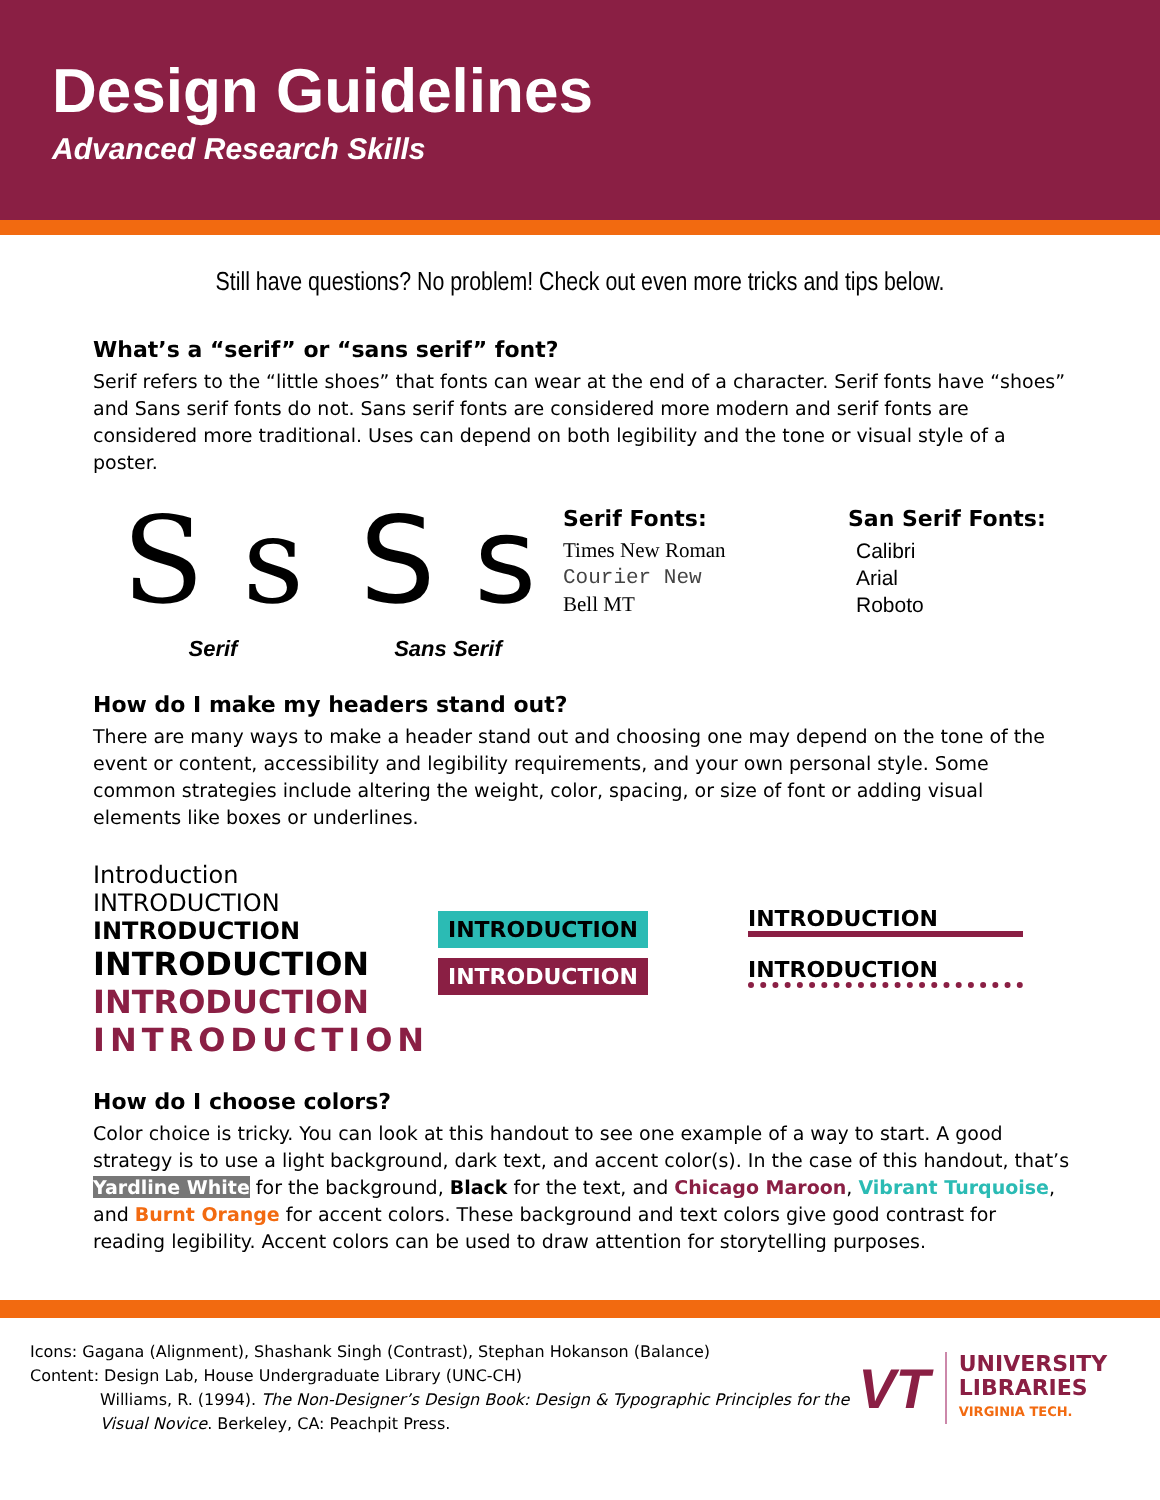Design Guidelines
Advanced Research Skills
Still have questions? No problem! Check out even more tricks and tips below.
What’s a “serif” or “sans serif” font?
Serif refers to the “little shoes” that fonts can wear at the end of a character. Serif fonts have “shoes” and Sans serif fonts do not. Sans serif fonts are considered more modern and serif fonts are considered more traditional. Uses can depend on both legibility and the tone or visual style of a poster.
S s
Serif
S s
Sans Serif
Serif Fonts:
Times New Roman
Courier New
Bell MT
San Serif Fonts:
Calibri
Arial
Roboto
How do I make my headers stand out?
There are many ways to make a header stand out and choosing one may depend on the tone of the event or content, accessibility and legibility requirements, and your own personal style. Some common strategies include altering the weight, color, spacing, or size of font or adding visual elements like boxes or underlines.
Introduction
INTRODUCTION
INTRODUCTION
INTRODUCTION
INTRODUCTION
INTRODUCTION
INTRODUCTION
INTRODUCTION
INTRODUCTION
INTRODUCTION
How do I choose colors?
Color choice is tricky. You can look at this handout to see one example of a way to start. A good strategy is to use a light background, dark text, and accent color(s). In the case of this handout, that’s Yardline White for the background, Black for the text, and Chicago Maroon, Vibrant Turquoise, and Burnt Orange for accent colors. These background and text colors give good contrast for reading legibility. Accent colors can be used to draw attention for storytelling purposes.
Icons: Gagana (Alignment), Shashank Singh (Contrast), Stephan Hokanson (Balance)
Content: Design Lab, House Undergraduate Library (UNC-CH)
Williams, R. (1994). The Non-Designer’s Design Book: Design & Typographic Principles for the Visual Novice. Berkeley, CA: Peachpit Press.
VT
UNIVERSITY LIBRARIES
VIRGINIA TECH.